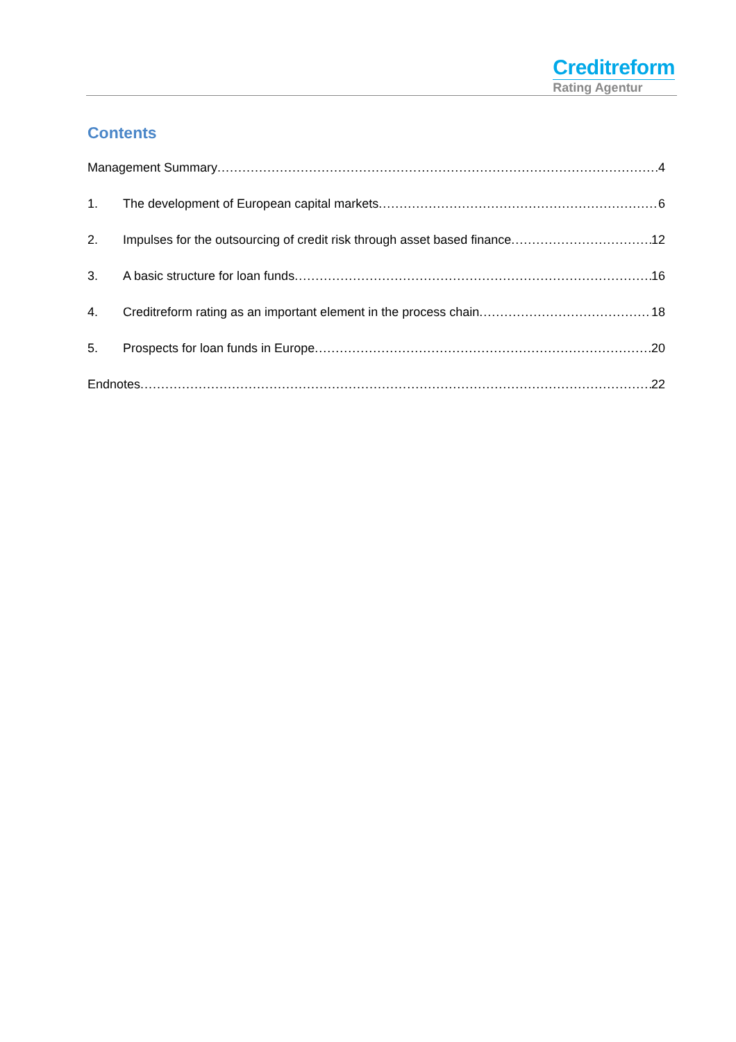Creditreform
Rating Agentur
Contents
Management Summary 4
1. The development of European capital markets 6
2. Impulses for the outsourcing of credit risk through asset based finance 12
3. A basic structure for loan funds 16
4. Creditreform rating as an important element in the process chain 18
5. Prospects for loan funds in Europe 20
Endnotes 22